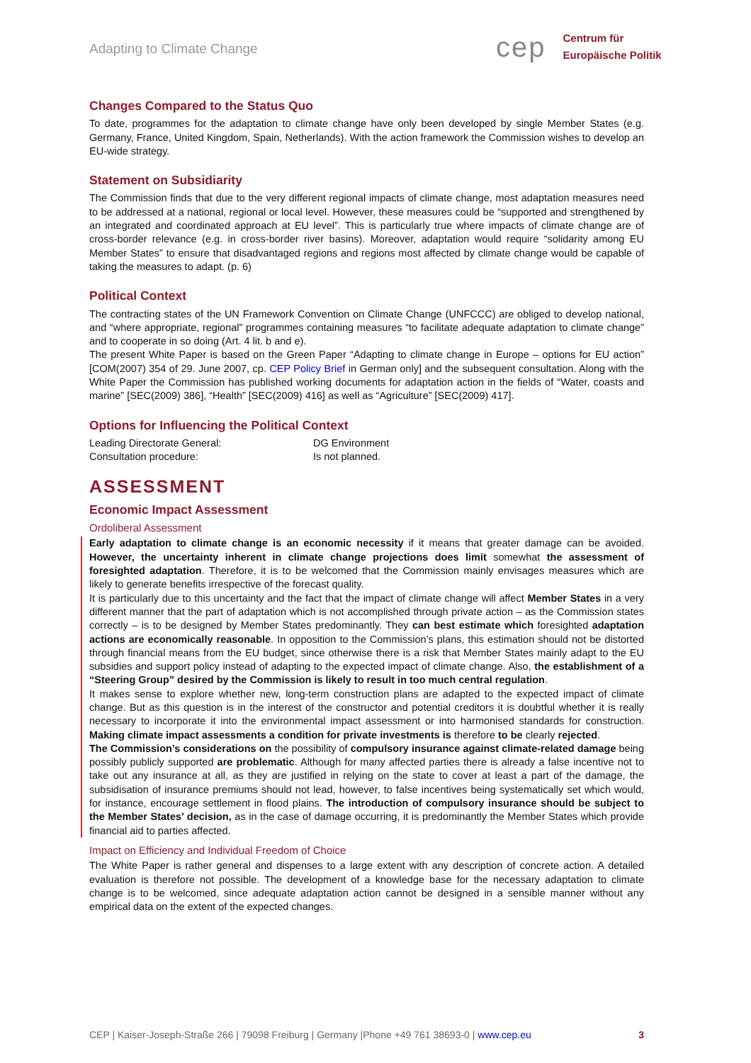Adapting to Climate Change
cep Centrum für
Europäische Politik
Changes Compared to the Status Quo
To date, programmes for the adaptation to climate change have only been developed by single Member States (e.g. Germany, France, United Kingdom, Spain, Netherlands). With the action framework the Commission wishes to develop an EU-wide strategy.
Statement on Subsidiarity
The Commission finds that due to the very different regional impacts of climate change, most adaptation measures need to be addressed at a national, regional or local level. However, these measures could be “supported and strengthened by an integrated and coordinated approach at EU level”. This is particularly true where impacts of climate change are of cross-border relevance (e.g. in cross-border river basins). Moreover, adaptation would require “solidarity among EU Member States” to ensure that disadvantaged regions and regions most affected by climate change would be capable of taking the measures to adapt. (p. 6)
Political Context
The contracting states of the UN Framework Convention on Climate Change (UNFCCC) are obliged to develop national, and “where appropriate, regional” programmes containing measures “to facilitate adequate adaptation to climate change” and to cooperate in so doing (Art. 4 lit. b and e).
The present White Paper is based on the Green Paper “Adapting to climate change in Europe – options for EU action” [COM(2007) 354 of 29. June 2007, cp. CEP Policy Brief in German only] and the subsequent consultation. Along with the White Paper the Commission has published working documents for adaptation action in the fields of “Water, coasts and marine” [SEC(2009) 386], “Health” [SEC(2009) 416] as well as “Agriculture” [SEC(2009) 417].
Options for Influencing the Political Context
| Leading Directorate General: | DG Environment |
| Consultation procedure: | Is not planned. |
ASSESSMENT
Economic Impact Assessment
Ordoliberal Assessment
Early adaptation to climate change is an economic necessity if it means that greater damage can be avoided. However, the uncertainty inherent in climate change projections does limit somewhat the assessment of foresighted adaptation. Therefore, it is to be welcomed that the Commission mainly envisages measures which are likely to generate benefits irrespective of the forecast quality.
It is particularly due to this uncertainty and the fact that the impact of climate change will affect Member States in a very different manner that the part of adaptation which is not accomplished through private action – as the Commission states correctly – is to be designed by Member States predominantly. They can best estimate which foresighted adaptation actions are economically reasonable. In opposition to the Commission’s plans, this estimation should not be distorted through financial means from the EU budget, since otherwise there is a risk that Member States mainly adapt to the EU subsidies and support policy instead of adapting to the expected impact of climate change. Also, the establishment of a “Steering Group” desired by the Commission is likely to result in too much central regulation.
It makes sense to explore whether new, long-term construction plans are adapted to the expected impact of climate change. But as this question is in the interest of the constructor and potential creditors it is doubtful whether it is really necessary to incorporate it into the environmental impact assessment or into harmonised standards for construction. Making climate impact assessments a condition for private investments is therefore to be clearly rejected.
The Commission’s considerations on the possibility of compulsory insurance against climate-related damage being possibly publicly supported are problematic. Although for many affected parties there is already a false incentive not to take out any insurance at all, as they are justified in relying on the state to cover at least a part of the damage, the subsidisation of insurance premiums should not lead, however, to false incentives being systematically set which would, for instance, encourage settlement in flood plains. The introduction of compulsory insurance should be subject to the Member States’ decision, as in the case of damage occurring, it is predominantly the Member States which provide financial aid to parties affected.
Impact on Efficiency and Individual Freedom of Choice
The White Paper is rather general and dispenses to a large extent with any description of concrete action. A detailed evaluation is therefore not possible. The development of a knowledge base for the necessary adaptation to climate change is to be welcomed, since adequate adaptation action cannot be designed in a sensible manner without any empirical data on the extent of the expected changes.
CEP | Kaiser-Joseph-Straße 266 | 79098 Freiburg | Germany |Phone +49 761 38693-0 | www.cep.eu 3